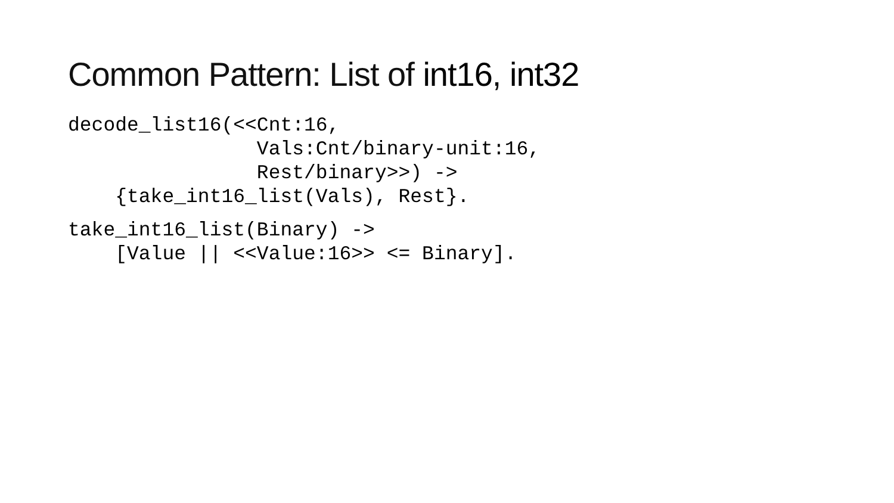Common Pattern: List of int16, int32
decode_list16(<<Cnt:16,
                Vals:Cnt/binary-unit:16,
                Rest/binary>>) ->
    {take_int16_list(Vals), Rest}.
take_int16_list(Binary) ->
    [Value || <<Value:16>> <= Binary].